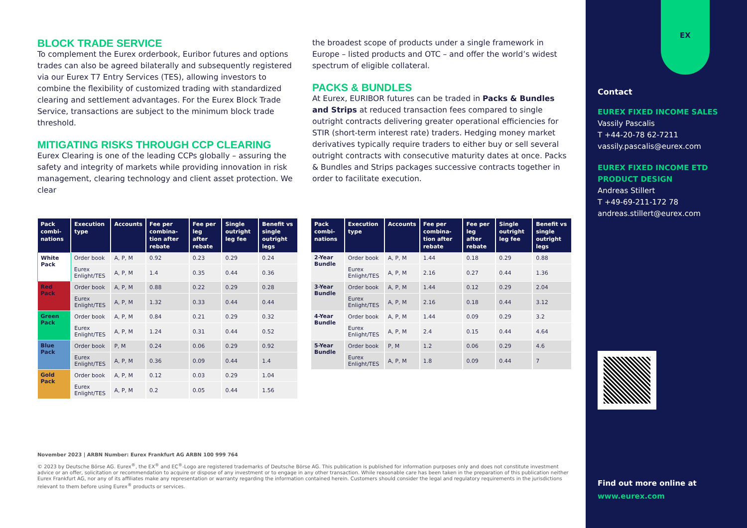BLOCK TRADE SERVICE
To complement the Eurex orderbook, Euribor futures and options trades can also be agreed bilaterally and subsequently registered via our Eurex T7 Entry Services (TES), allowing investors to combine the flexibility of customized trading with standardized clearing and settlement advantages. For the Eurex Block Trade Service, transactions are subject to the minimum block trade threshold.
MITIGATING RISKS THROUGH CCP CLEARING
Eurex Clearing is one of the leading CCPs globally – assuring the safety and integrity of markets while providing innovation in risk management, clearing technology and client asset protection. We clear
the broadest scope of products under a single framework in Europe – listed products and OTC – and offer the world’s widest spectrum of eligible collateral.
PACKS & BUNDLES
At Eurex, EURIBOR futures can be traded in Packs & Bundles and Strips at reduced transaction fees compared to single outright contracts delivering greater operational efficiencies for STIR (short-term interest rate) traders. Hedging money market derivatives typically require traders to either buy or sell several outright contracts with consecutive maturity dates at once. Packs & Bundles and Strips packages successive contracts together in order to facilitate execution.
| Pack combi-nations | Execution type | Accounts | Fee per combina-tion after rebate | Fee per leg after rebate | Single outright leg fee | Benefit vs single outright legs |
| --- | --- | --- | --- | --- | --- | --- |
| White Pack | Order book | A, P, M | 0.92 | 0.23 | 0.29 | 0.24 |
| | Eurex Enlight/TES | A, P, M | 1.4 | 0.35 | 0.44 | 0.36 |
| Red Pack | Order book | A, P, M | 0.88 | 0.22 | 0.29 | 0.28 |
| | Eurex Enlight/TES | A, P, M | 1.32 | 0.33 | 0.44 | 0.44 |
| Green Pack | Order book | A, P, M | 0.84 | 0.21 | 0.29 | 0.32 |
| | Eurex Enlight/TES | A, P, M | 1.24 | 0.31 | 0.44 | 0.52 |
| Blue Pack | Order book | P, M | 0.24 | 0.06 | 0.29 | 0.92 |
| | Eurex Enlight/TES | A, P, M | 0.36 | 0.09 | 0.44 | 1.4 |
| Gold Pack | Order book | A, P, M | 0.12 | 0.03 | 0.29 | 1.04 |
| | Eurex Enlight/TES | A, P, M | 0.2 | 0.05 | 0.44 | 1.56 |
| Pack combi-nations | Execution type | Accounts | Fee per combina-tion after rebate | Fee per leg after rebate | Single outright leg fee | Benefit vs single outright legs |
| --- | --- | --- | --- | --- | --- | --- |
| 2-Year Bundle | Order book | A, P, M | 1.44 | 0.18 | 0.29 | 0.88 |
| | Eurex Enlight/TES | A, P, M | 2.16 | 0.27 | 0.44 | 1.36 |
| 3-Year Bundle | Order book | A, P, M | 1.44 | 0.12 | 0.29 | 2.04 |
| | Eurex Enlight/TES | A, P, M | 2.16 | 0.18 | 0.44 | 3.12 |
| 4-Year Bundle | Order book | A, P, M | 1.44 | 0.09 | 0.29 | 3.2 |
| | Eurex Enlight/TES | A, P, M | 2.4 | 0.15 | 0.44 | 4.64 |
| 5-Year Bundle | Order book | P, M | 1.2 | 0.06 | 0.29 | 4.6 |
| | Eurex Enlight/TES | A, P, M | 1.8 | 0.09 | 0.44 | 7 |
November 2023 | ARBN Number: Eurex Frankfurt AG ARBN 100 999 764
© 2023 by Deutsche Börse AG. Eurex<sup>®</sup>, the EX<sup>®</sup> and EC<sup>®</sup>-Logo are registered trademarks of Deutsche Börse AG. This publication is published for information purposes only and does not constitute investment advice or an offer, solicitation or recommendation to acquire or dispose of any investment or to engage in any other transaction. While reasonable care has been taken in the preparation of this publication neither Eurex Frankfurt AG, nor any of its affiliates make any representation or warranty regarding the information contained herein. Customers should consider the legal and regulatory requirements in the jurisdictions relevant to them before using Eurex<sup>®</sup> products or services.
EX
Contact
EUREX FIXED INCOME SALES
Vassily Pascalis
T +44-20-78 62-7211
vassily.pascalis@eurex.com
EUREX FIXED INCOME ETD
PRODUCT DESIGN
Andreas Stillert
T +49-69-211-172 78
andreas.stillert@eurex.com
Find out more online at
www.eurex.com